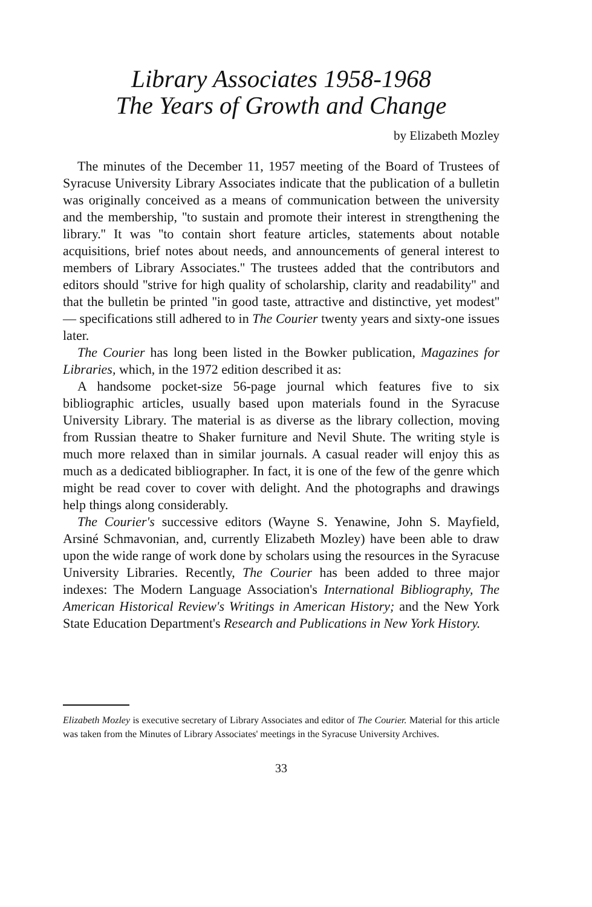Library Associates 1958-1968
The Years of Growth and Change
by Elizabeth Mozley
The minutes of the December 11, 1957 meeting of the Board of Trustees of Syracuse University Library Associates indicate that the publication of a bulletin was originally conceived as a means of communication between the university and the membership, ''to sustain and promote their interest in strengthening the library.'' It was ''to contain short feature articles, statements about notable acquisitions, brief notes about needs, and announcements of general interest to members of Library Associates.'' The trustees added that the contributors and editors should ''strive for high quality of scholarship, clarity and readability'' and that the bulletin be printed ''in good taste, attractive and distinctive, yet modest'' — specifications still adhered to in The Courier twenty years and sixty-one issues later.
The Courier has long been listed in the Bowker publication, Magazines for Libraries, which, in the 1972 edition described it as:
A handsome pocket-size 56-page journal which features five to six bibliographic articles, usually based upon materials found in the Syracuse University Library. The material is as diverse as the library collection, moving from Russian theatre to Shaker furniture and Nevil Shute. The writing style is much more relaxed than in similar journals. A casual reader will enjoy this as much as a dedicated bibliographer. In fact, it is one of the few of the genre which might be read cover to cover with delight. And the photographs and drawings help things along considerably.
The Courier's successive editors (Wayne S. Yenawine, John S. Mayfield, Arsiné Schmavonian, and, currently Elizabeth Mozley) have been able to draw upon the wide range of work done by scholars using the resources in the Syracuse University Libraries. Recently, The Courier has been added to three major indexes: The Modern Language Association's International Bibliography, The American Historical Review's Writings in American History; and the New York State Education Department's Research and Publications in New York History.
Elizabeth Mozley is executive secretary of Library Associates and editor of The Courier. Material for this article was taken from the Minutes of Library Associates' meetings in the Syracuse University Archives.
33